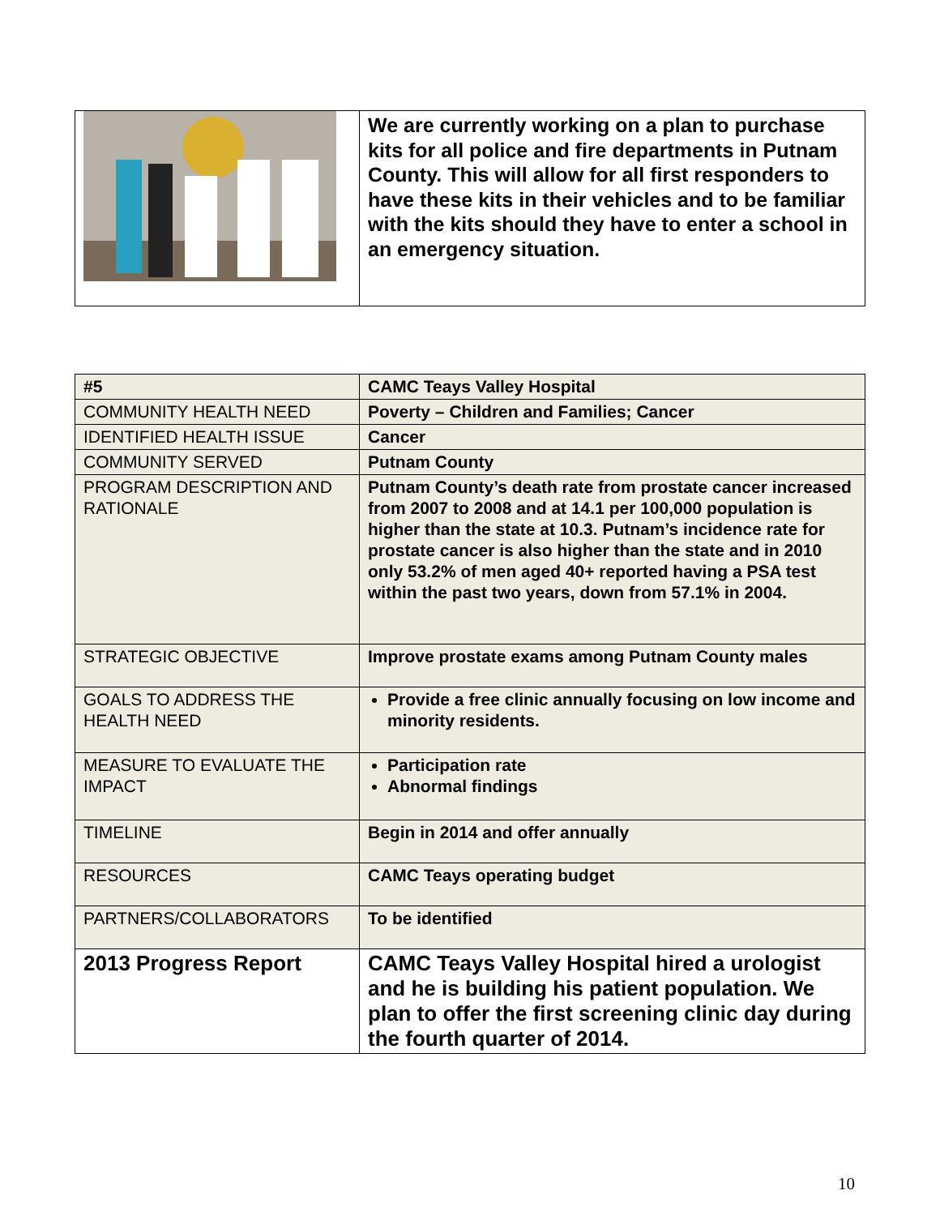| | We are currently working on a plan to purchase kits for all police and fire departments in Putnam County. This will allow for all first responders to have these kits in their vehicles and to be familiar with the kits should they have to enter a school in an emergency situation. |
| #5 | CAMC Teays Valley Hospital |
| COMMUNITY HEALTH NEED | Poverty – Children and Families; Cancer |
| IDENTIFIED HEALTH ISSUE | Cancer |
| COMMUNITY SERVED | Putnam County |
| PROGRAM DESCRIPTION AND RATIONALE | Putnam County’s death rate from prostate cancer increased from 2007 to 2008 and at 14.1 per 100,000 population is higher than the state at 10.3. Putnam’s incidence rate for prostate cancer is also higher than the state and in 2010 only 53.2% of men aged 40+ reported having a PSA test within the past two years, down from 57.1% in 2004. |
| STRATEGIC OBJECTIVE | Improve prostate exams among Putnam County males |
| GOALS TO ADDRESS THE HEALTH NEED | Provide a free clinic annually focusing on low income and minority residents. |
| MEASURE TO EVALUATE THE IMPACT | Participation rate Abnormal findings |
| TIMELINE | Begin in 2014 and offer annually |
| RESOURCES | CAMC Teays operating budget |
| PARTNERS/COLLABORATORS | To be identified |
| 2013 Progress Report | CAMC Teays Valley Hospital hired a urologist and he is building his patient population. We plan to offer the first screening clinic day during the fourth quarter of 2014. |
10